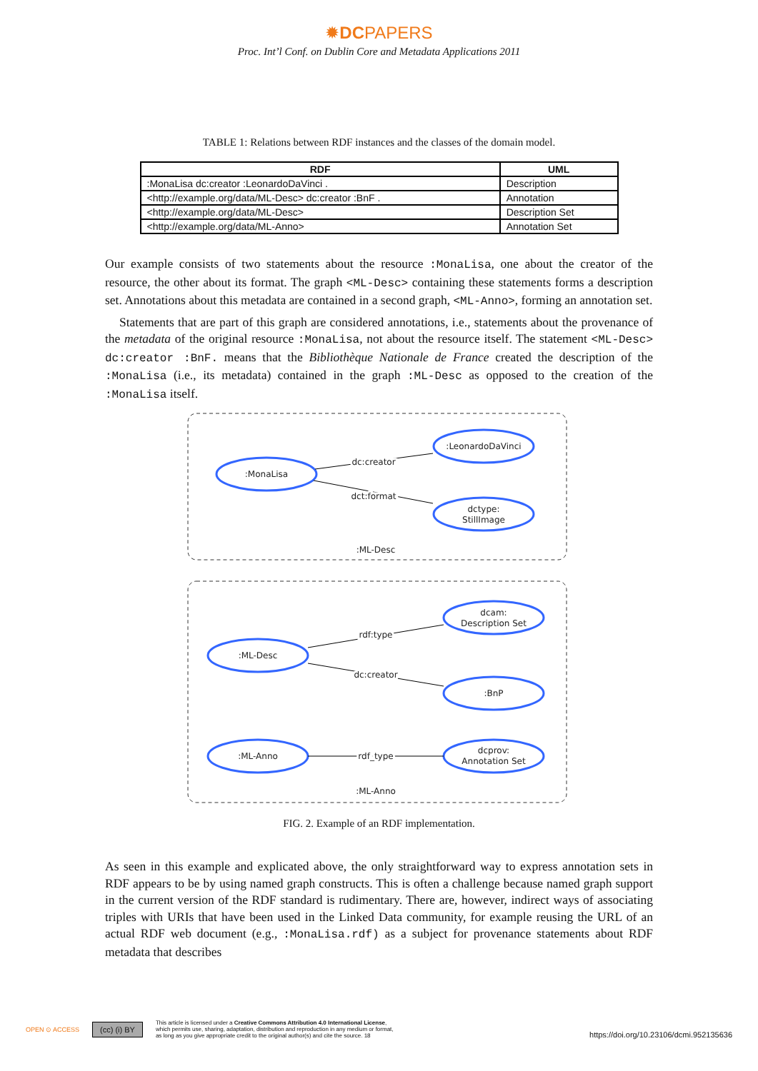✹DCPAPERS
Proc. Int’l Conf. on Dublin Core and Metadata Applications 2011
TABLE 1: Relations between RDF instances and the classes of the domain model.
| RDF | UML |
| --- | --- |
| :MonaLisa dc:creator :LeonardoDaVinci . | Description |
| <http://example.org/data/ML-Desc> dc:creator :BnF . | Annotation |
| <http://example.org/data/ML-Desc> | Description Set |
| <http://example.org/data/ML-Anno> | Annotation Set |
Our example consists of two statements about the resource :MonaLisa, one about the creator of the resource, the other about its format. The graph <ML-Desc> containing these statements forms a description set. Annotations about this metadata are contained in a second graph, <ML-Anno>, forming an annotation set.
Statements that are part of this graph are considered annotations, i.e., statements about the provenance of the metadata of the original resource :MonaLisa, not about the resource itself. The statement <ML-Desc> dc:creator :BnF. means that the Bibliothèque Nationale de France created the description of the :MonaLisa (i.e., its metadata) contained in the graph :ML-Desc as opposed to the creation of the :MonaLisa itself.
:MonaLisa
:LeonardoDaVinci
dctype:
StillImage
dc:creator
dct:format
:ML-Desc
:ML-Desc
dcam:
Description Set
:BnP
rdf:type
dc:creator
:ML-Anno
rdf_type
dcprov:
Annotation Set
:ML-Anno
FIG. 2. Example of an RDF implementation.
As seen in this example and explicated above, the only straightforward way to express annotation sets in RDF appears to be by using named graph constructs. This is often a challenge because named graph support in the current version of the RDF standard is rudimentary. There are, however, indirect ways of associating triples with URIs that have been used in the Linked Data community, for example reusing the URL of an actual RDF web document (e.g., :MonaLisa.rdf) as a subject for provenance statements about RDF metadata that describes
OPEN ⊙ ACCESS (cc) (i) BY This article is licensed under a Creative Commons Attribution 4.0 International License,
which permits use, sharing, adaptation, distribution and reproduction in any medium or format,
as long as you give appropriate credit to the original author(s) and cite the source. 18 https://doi.org/10.23106/dcmi.952135636